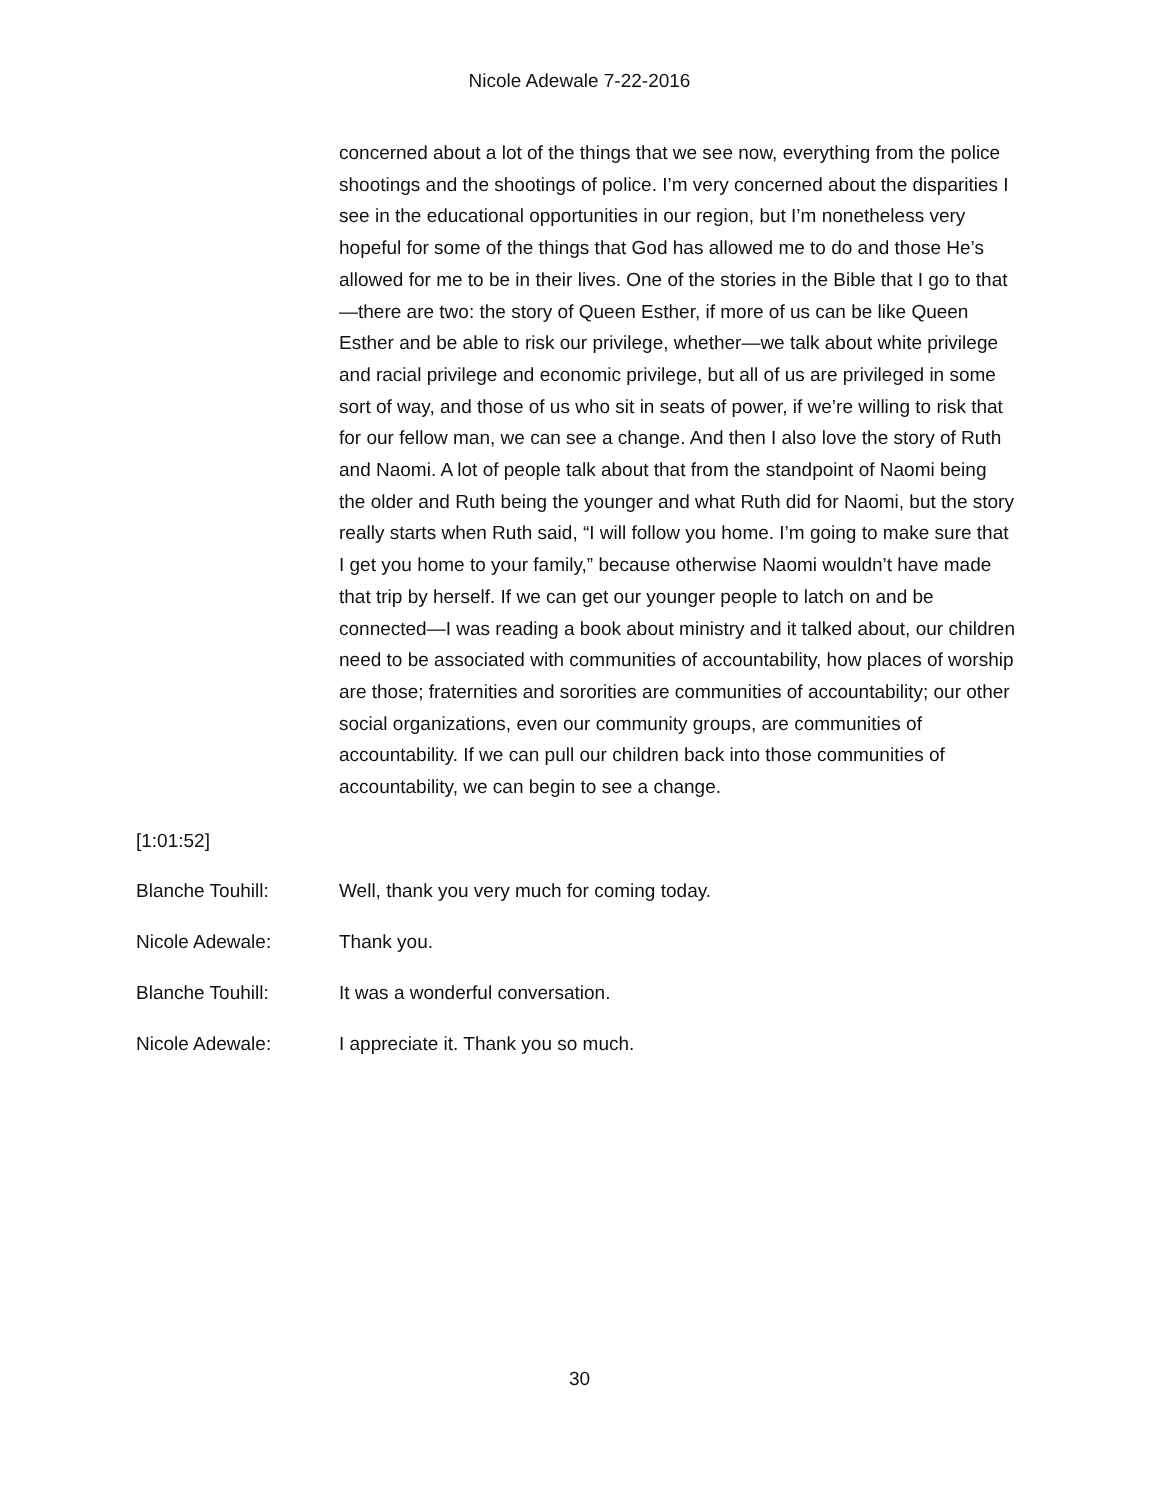Nicole Adewale 7-22-2016
concerned about a lot of the things that we see now, everything from the police shootings and the shootings of police. I’m very concerned about the disparities I see in the educational opportunities in our region, but I’m nonetheless very hopeful for some of the things that God has allowed me to do and those He’s allowed for me to be in their lives. One of the stories in the Bible that I go to that—there are two: the story of Queen Esther, if more of us can be like Queen Esther and be able to risk our privilege, whether—we talk about white privilege and racial privilege and economic privilege, but all of us are privileged in some sort of way, and those of us who sit in seats of power, if we’re willing to risk that for our fellow man, we can see a change. And then I also love the story of Ruth and Naomi. A lot of people talk about that from the standpoint of Naomi being the older and Ruth being the younger and what Ruth did for Naomi, but the story really starts when Ruth said, “I will follow you home. I’m going to make sure that I get you home to your family,” because otherwise Naomi wouldn’t have made that trip by herself. If we can get our younger people to latch on and be connected—I was reading a book about ministry and it talked about, our children need to be associated with communities of accountability, how places of worship are those; fraternities and sororities are communities of accountability; our other social organizations, even our community groups, are communities of accountability. If we can pull our children back into those communities of accountability, we can begin to see a change.
[1:01:52]
Blanche Touhill: Well, thank you very much for coming today.
Nicole Adewale: Thank you.
Blanche Touhill: It was a wonderful conversation.
Nicole Adewale: I appreciate it. Thank you so much.
30